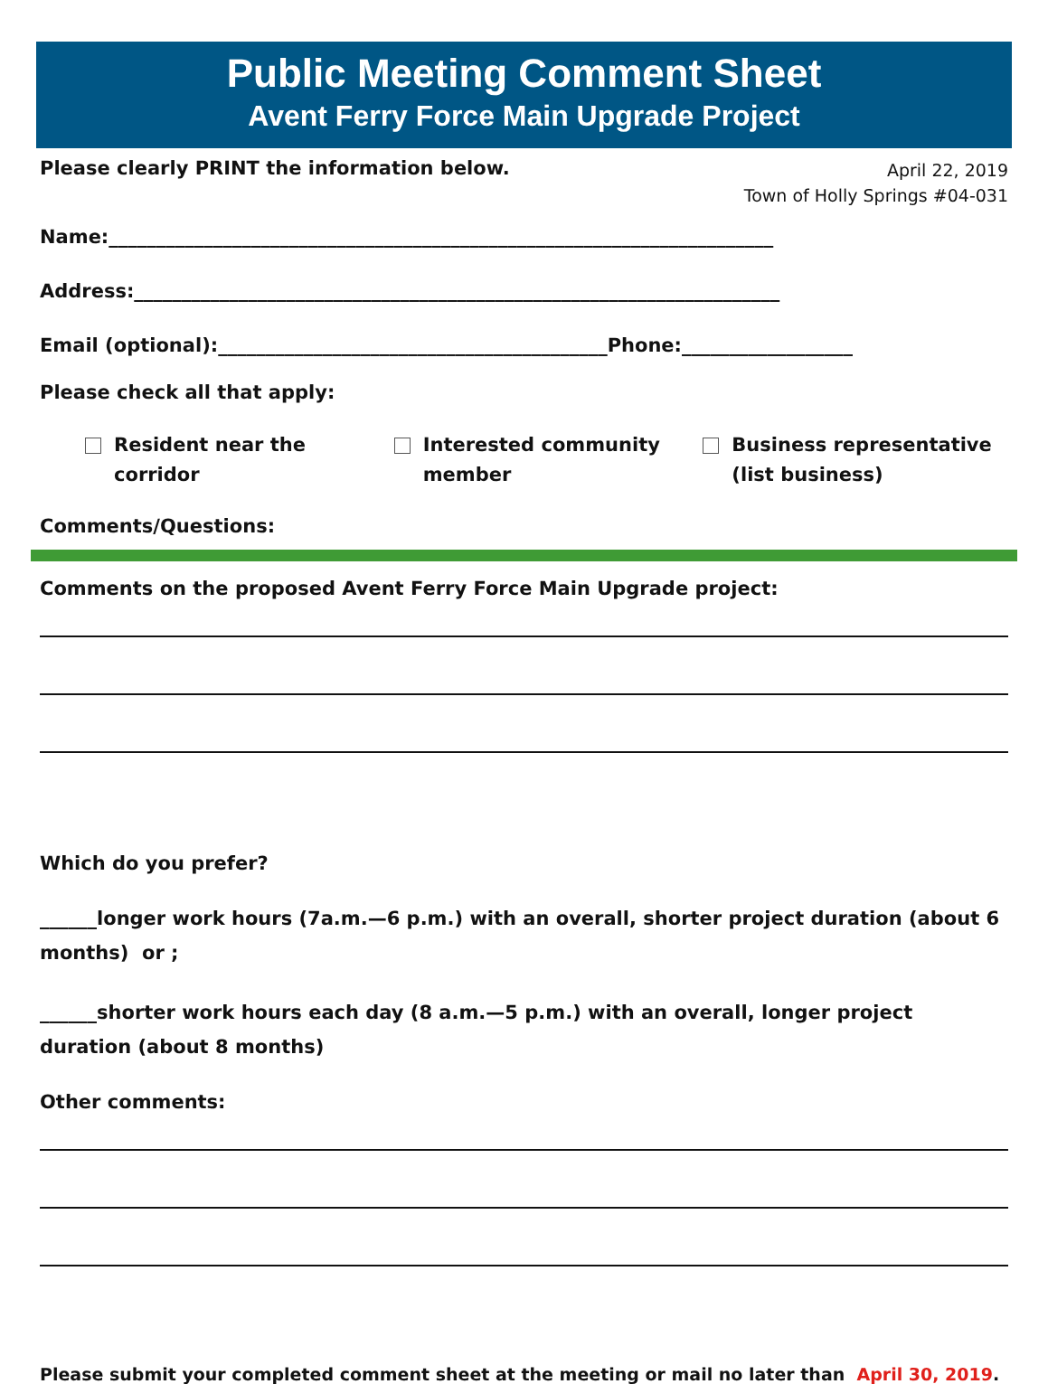Public Meeting Comment Sheet
Avent Ferry Force Main Upgrade Project
Please clearly PRINT the information below.
April 22, 2019
Town of Holly Springs #04-031
Name:______________________________________________________________________
Address:____________________________________________________________________
Email (optional):_________________________________________Phone:__________________
Please check all that apply:
Resident near the
corridor
Interested community
member
Business representative
(list business)
Comments/Questions:
Comments on the proposed Avent Ferry Force Main Upgrade project:
Which do you prefer?
______longer work hours (7a.m.—6 p.m.) with an overall, shorter project duration (about 6 months) or ;
______shorter work hours each day (8 a.m.—5 p.m.) with an overall, longer project duration (about 8 months)
Other comments:
Please submit your completed comment sheet at the meeting or mail no later than April 30, 2019.